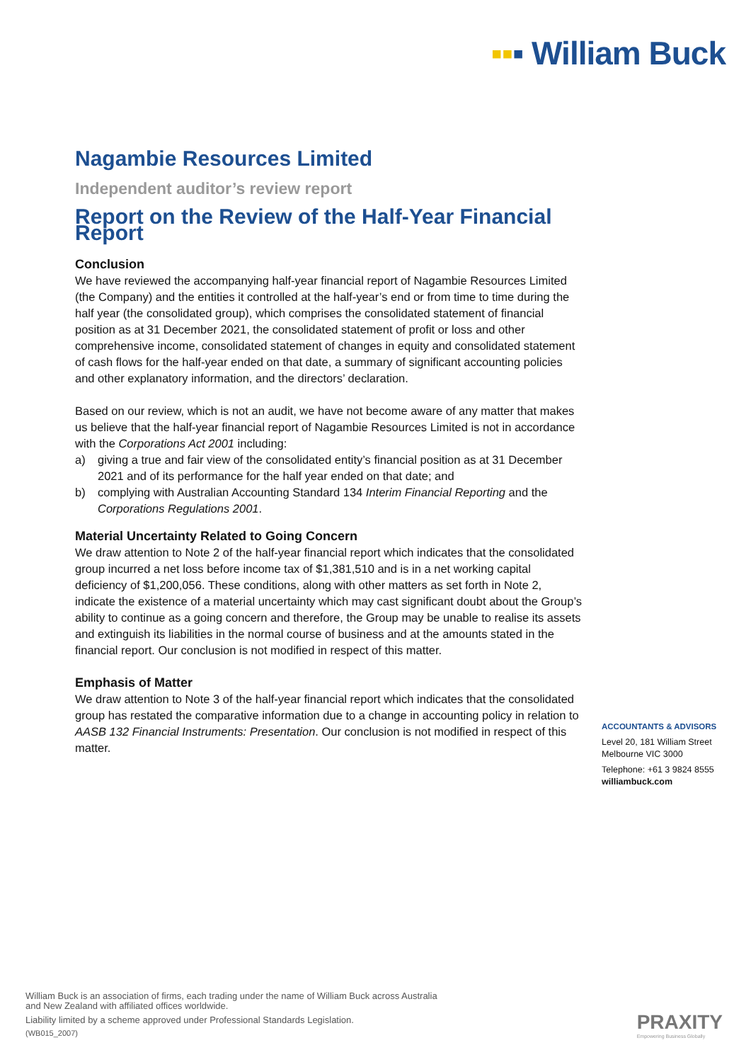▪▪▪ William Buck
Nagambie Resources Limited
Independent auditor’s review report
Report on the Review of the Half-Year Financial Report
Conclusion
We have reviewed the accompanying half-year financial report of Nagambie Resources Limited (the Company) and the entities it controlled at the half-year’s end or from time to time during the half year (the consolidated group), which comprises the consolidated statement of financial position as at 31 December 2021, the consolidated statement of profit or loss and other comprehensive income, consolidated statement of changes in equity and consolidated statement of cash flows for the half-year ended on that date, a summary of significant accounting policies and other explanatory information, and the directors’ declaration.
Based on our review, which is not an audit, we have not become aware of any matter that makes us believe that the half-year financial report of Nagambie Resources Limited is not in accordance with the Corporations Act 2001 including:
a) giving a true and fair view of the consolidated entity’s financial position as at 31 December 2021 and of its performance for the half year ended on that date; and
b) complying with Australian Accounting Standard 134 Interim Financial Reporting and the Corporations Regulations 2001.
Material Uncertainty Related to Going Concern
We draw attention to Note 2 of the half-year financial report which indicates that the consolidated group incurred a net loss before income tax of $1,381,510 and is in a net working capital deficiency of $1,200,056. These conditions, along with other matters as set forth in Note 2, indicate the existence of a material uncertainty which may cast significant doubt about the Group’s ability to continue as a going concern and therefore, the Group may be unable to realise its assets and extinguish its liabilities in the normal course of business and at the amounts stated in the financial report. Our conclusion is not modified in respect of this matter.
Emphasis of Matter
We draw attention to Note 3 of the half-year financial report which indicates that the consolidated group has restated the comparative information due to a change in accounting policy in relation to AASB 132 Financial Instruments: Presentation. Our conclusion is not modified in respect of this matter.
ACCOUNTANTS & ADVISORS
Level 20, 181 William Street
Melbourne VIC 3000
Telephone: +61 3 9824 8555
williambuck.com
William Buck is an association of firms, each trading under the name of William Buck across Australia
and New Zealand with affiliated offices worldwide.
Liability limited by a scheme approved under Professional Standards Legislation.
(WB015_2007)
PRAXITY
Empowering Business Globally